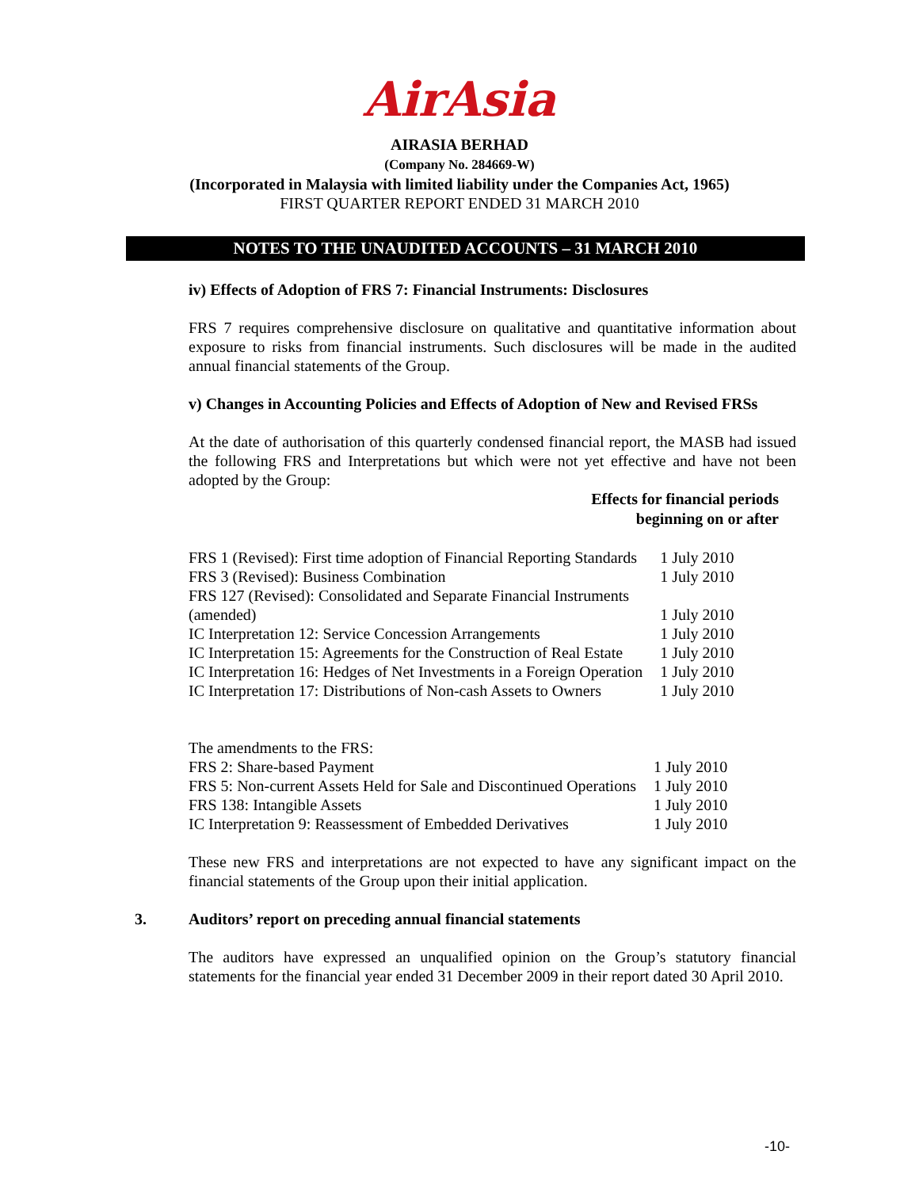AirAsia
AIRASIA BERHAD
(Company No. 284669-W)
(Incorporated in Malaysia with limited liability under the Companies Act, 1965)
FIRST QUARTER REPORT ENDED 31 MARCH 2010
NOTES TO THE UNAUDITED ACCOUNTS – 31 MARCH 2010
iv) Effects of Adoption of FRS 7: Financial Instruments: Disclosures
FRS 7 requires comprehensive disclosure on qualitative and quantitative information about exposure to risks from financial instruments. Such disclosures will be made in the audited annual financial statements of the Group.
v) Changes in Accounting Policies and Effects of Adoption of New and Revised FRSs
At the date of authorisation of this quarterly condensed financial report, the MASB had issued the following FRS and Interpretations but which were not yet effective and have not been adopted by the Group:
Effects for financial periods
beginning on or after
| FRS 1 (Revised): First time adoption of Financial Reporting Standards | 1 July 2010 |
| FRS 3 (Revised): Business Combination | 1 July 2010 |
| FRS 127 (Revised): Consolidated and Separate Financial Instruments (amended) | 1 July 2010 |
| IC Interpretation 12: Service Concession Arrangements | 1 July 2010 |
| IC Interpretation 15: Agreements for the Construction of Real Estate | 1 July 2010 |
| IC Interpretation 16: Hedges of Net Investments in a Foreign Operation | 1 July 2010 |
| IC Interpretation 17: Distributions of Non-cash Assets to Owners | 1 July 2010 |
| The amendments to the FRS: | |
| FRS 2: Share-based Payment | 1 July 2010 |
| FRS 5: Non-current Assets Held for Sale and Discontinued Operations | 1 July 2010 |
| FRS 138: Intangible Assets | 1 July 2010 |
| IC Interpretation 9: Reassessment of Embedded Derivatives | 1 July 2010 |
These new FRS and interpretations are not expected to have any significant impact on the financial statements of the Group upon their initial application.
3. Auditors’ report on preceding annual financial statements
The auditors have expressed an unqualified opinion on the Group’s statutory financial statements for the financial year ended 31 December 2009 in their report dated 30 April 2010.
-10-